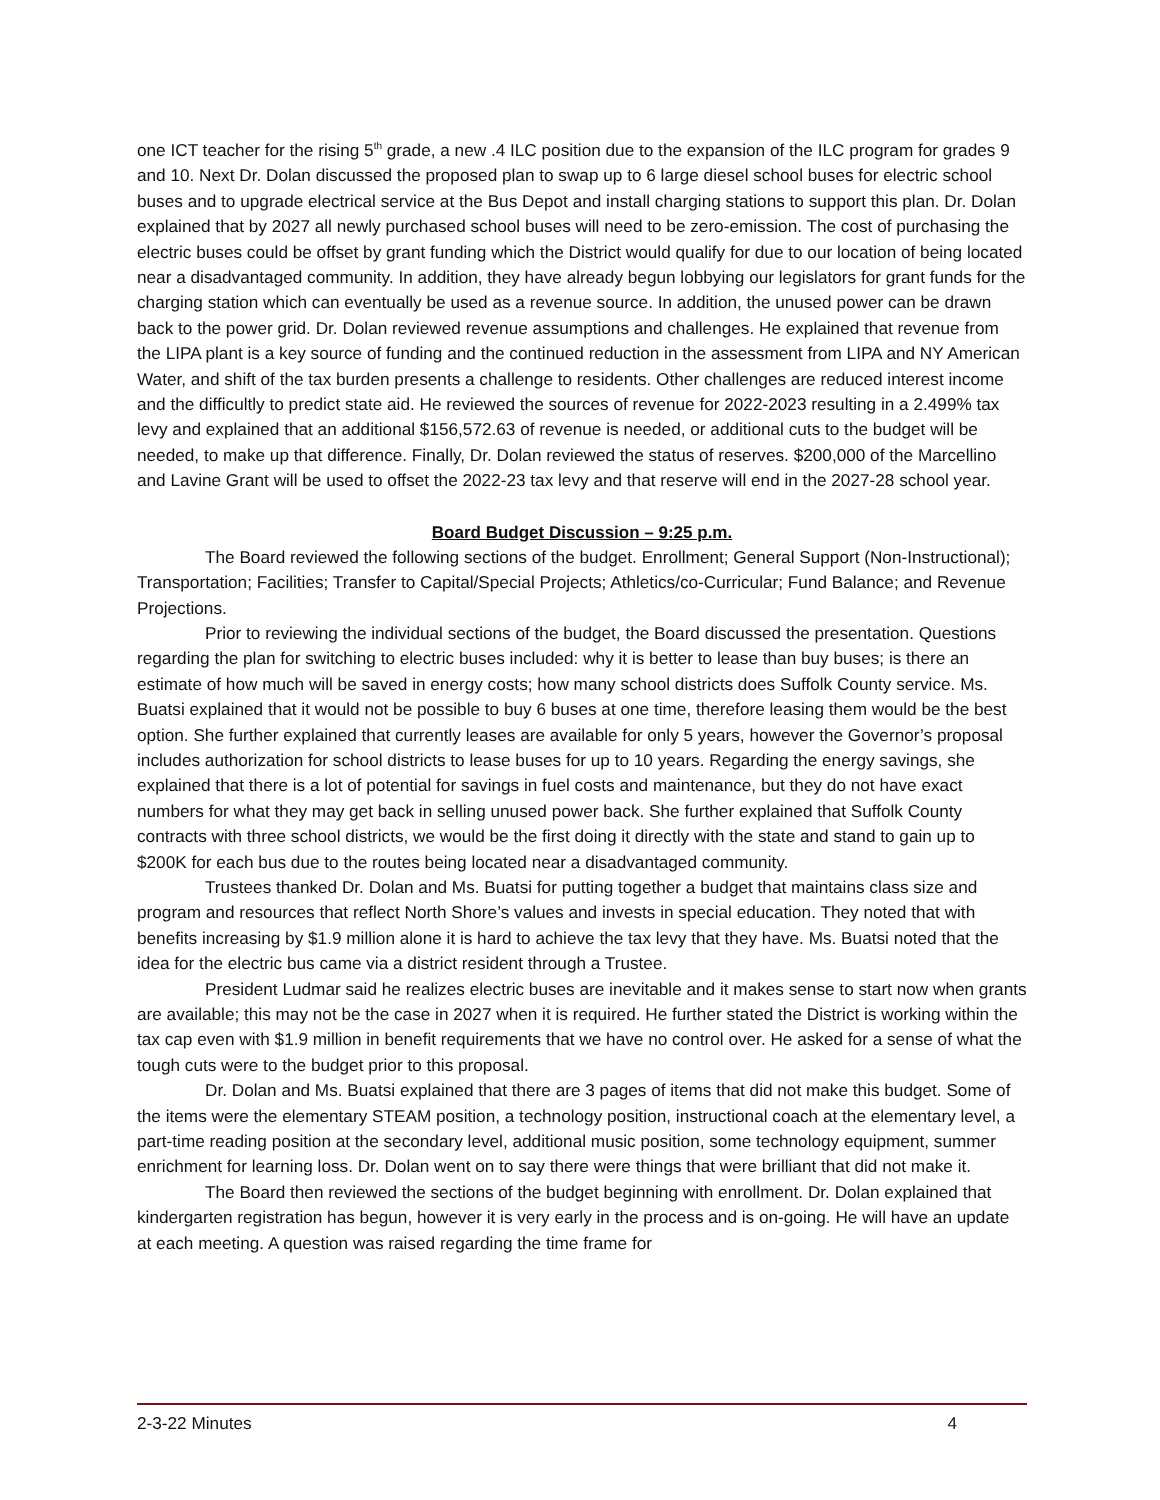one ICT teacher for the rising 5<sup>th</sup> grade, a new .4 ILC position due to the expansion of the ILC program for grades 9 and 10. Next Dr. Dolan discussed the proposed plan to swap up to 6 large diesel school buses for electric school buses and to upgrade electrical service at the Bus Depot and install charging stations to support this plan. Dr. Dolan explained that by 2027 all newly purchased school buses will need to be zero-emission. The cost of purchasing the electric buses could be offset by grant funding which the District would qualify for due to our location of being located near a disadvantaged community. In addition, they have already begun lobbying our legislators for grant funds for the charging station which can eventually be used as a revenue source. In addition, the unused power can be drawn back to the power grid. Dr. Dolan reviewed revenue assumptions and challenges. He explained that revenue from the LIPA plant is a key source of funding and the continued reduction in the assessment from LIPA and NY American Water, and shift of the tax burden presents a challenge to residents. Other challenges are reduced interest income and the difficultly to predict state aid. He reviewed the sources of revenue for 2022-2023 resulting in a 2.499% tax levy and explained that an additional $156,572.63 of revenue is needed, or additional cuts to the budget will be needed, to make up that difference. Finally, Dr. Dolan reviewed the status of reserves. $200,000 of the Marcellino and Lavine Grant will be used to offset the 2022-23 tax levy and that reserve will end in the 2027-28 school year.
Board Budget Discussion – 9:25 p.m.
The Board reviewed the following sections of the budget. Enrollment; General Support (Non-Instructional); Transportation; Facilities; Transfer to Capital/Special Projects; Athletics/co-Curricular; Fund Balance; and Revenue Projections.
Prior to reviewing the individual sections of the budget, the Board discussed the presentation. Questions regarding the plan for switching to electric buses included: why it is better to lease than buy buses; is there an estimate of how much will be saved in energy costs; how many school districts does Suffolk County service. Ms. Buatsi explained that it would not be possible to buy 6 buses at one time, therefore leasing them would be the best option. She further explained that currently leases are available for only 5 years, however the Governor’s proposal includes authorization for school districts to lease buses for up to 10 years. Regarding the energy savings, she explained that there is a lot of potential for savings in fuel costs and maintenance, but they do not have exact numbers for what they may get back in selling unused power back. She further explained that Suffolk County contracts with three school districts, we would be the first doing it directly with the state and stand to gain up to $200K for each bus due to the routes being located near a disadvantaged community.
Trustees thanked Dr. Dolan and Ms. Buatsi for putting together a budget that maintains class size and program and resources that reflect North Shore’s values and invests in special education. They noted that with benefits increasing by $1.9 million alone it is hard to achieve the tax levy that they have. Ms. Buatsi noted that the idea for the electric bus came via a district resident through a Trustee.
President Ludmar said he realizes electric buses are inevitable and it makes sense to start now when grants are available; this may not be the case in 2027 when it is required. He further stated the District is working within the tax cap even with $1.9 million in benefit requirements that we have no control over. He asked for a sense of what the tough cuts were to the budget prior to this proposal.
Dr. Dolan and Ms. Buatsi explained that there are 3 pages of items that did not make this budget. Some of the items were the elementary STEAM position, a technology position, instructional coach at the elementary level, a part-time reading position at the secondary level, additional music position, some technology equipment, summer enrichment for learning loss. Dr. Dolan went on to say there were things that were brilliant that did not make it.
The Board then reviewed the sections of the budget beginning with enrollment. Dr. Dolan explained that kindergarten registration has begun, however it is very early in the process and is on-going. He will have an update at each meeting. A question was raised regarding the time frame for
2-3-22 Minutes 4